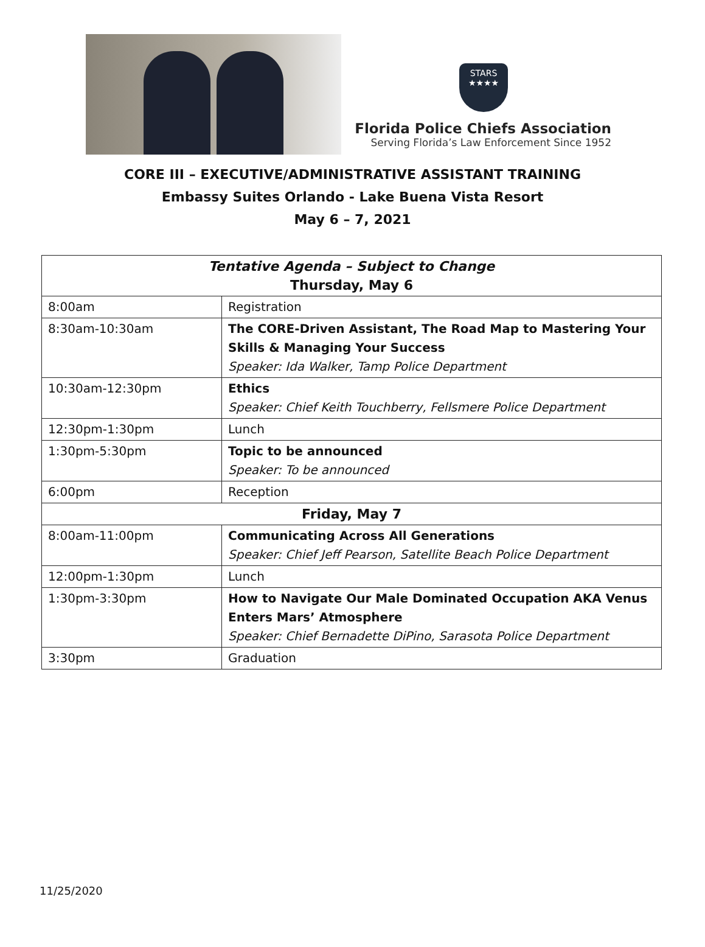STARS
★★★★
Florida Police Chiefs Association
Serving Florida’s Law Enforcement Since 1952
CORE III – EXECUTIVE/ADMINISTRATIVE ASSISTANT TRAINING
Embassy Suites Orlando - Lake Buena Vista Resort
May 6 – 7, 2021
| Tentative Agenda – Subject to Change Thursday, May 6 | |
| --- | --- |
| 8:00am | Registration |
| 8:30am-10:30am | The CORE-Driven Assistant, The Road Map to Mastering Your Skills & Managing Your Success Speaker: Ida Walker, Tamp Police Department |
| 10:30am-12:30pm | Ethics Speaker: Chief Keith Touchberry, Fellsmere Police Department |
| 12:30pm-1:30pm | Lunch |
| 1:30pm-5:30pm | Topic to be announced Speaker: To be announced |
| 6:00pm | Reception |
| Friday, May 7 | |
| 8:00am-11:00pm | Communicating Across All Generations Speaker: Chief Jeff Pearson, Satellite Beach Police Department |
| 12:00pm-1:30pm | Lunch |
| 1:30pm-3:30pm | How to Navigate Our Male Dominated Occupation AKA Venus Enters Mars’ Atmosphere Speaker: Chief Bernadette DiPino, Sarasota Police Department |
| 3:30pm | Graduation |
11/25/2020